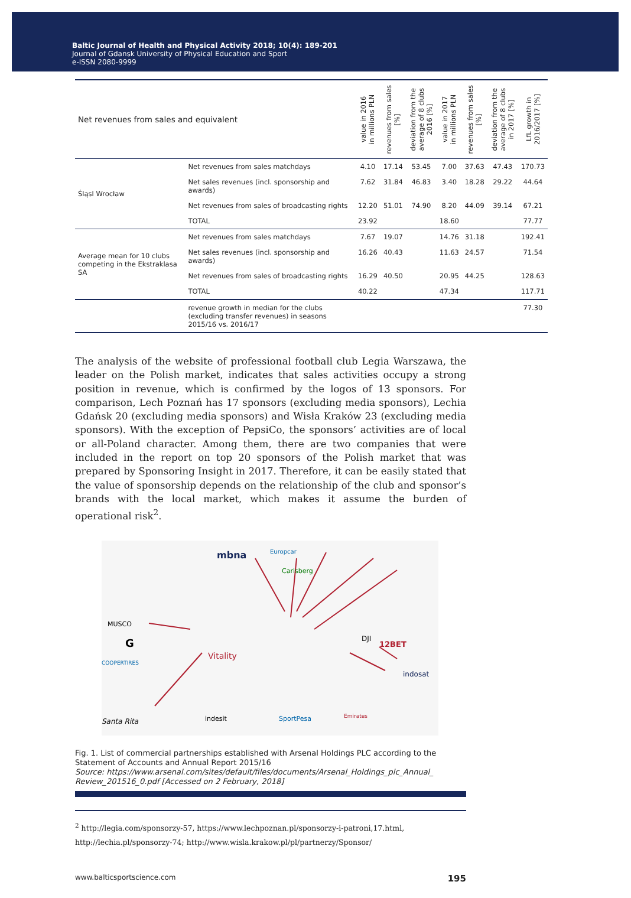Baltic Journal of Health and Physical Activity 2018; 10(4): 189-201
Journal of Gdansk University of Physical Education and Sport
e-ISSN 2080-9999
| Net revenues from sales and equivalent | | value in 2016 in millions PLN | revenues from sales [%] | deviation from the average of 8 clubs 2016 [%] | value in 2017 in millions PLN | revenues from sales [%] | deviation from the average of 8 clubs in 2017 [%] | LfL growth in 2016/2017 [%] |
| --- | --- | --- | --- | --- | --- | --- | --- | --- |
| Śląsl Wrocław | Net revenues from sales matchdays | 4.10 | 17.14 | 53.45 | 7.00 | 37.63 | 47.43 | 170.73 |
| | Net sales revenues (incl. sponsorship and awards) | 7.62 | 31.84 | 46.83 | 3.40 | 18.28 | 29.22 | 44.64 |
| | Net revenues from sales of broadcasting rights | 12.20 | 51.01 | 74.90 | 8.20 | 44.09 | 39.14 | 67.21 |
| | TOTAL | 23.92 | | | 18.60 | | | 77.77 |
| Average mean for 10 clubs competing in the Ekstraklasa SA | Net revenues from sales matchdays | 7.67 | 19.07 | | 14.76 | 31.18 | | 192.41 |
| | Net sales revenues (incl. sponsorship and awards) | 16.26 | 40.43 | | 11.63 | 24.57 | | 71.54 |
| | Net revenues from sales of broadcasting rights | 16.29 | 40.50 | | 20.95 | 44.25 | | 128.63 |
| | TOTAL | 40.22 | | | 47.34 | | | 117.71 |
| | revenue growth in median for the clubs (excluding transfer revenues) in seasons 2015/16 vs. 2016/17 | | | | | | | 77.30 |
The analysis of the website of professional football club Legia Warszawa, the leader on the Polish market, indicates that sales activities occupy a strong position in revenue, which is confirmed by the logos of 13 sponsors. For comparison, Lech Poznań has 17 sponsors (excluding media sponsors), Lechia Gdańsk 20 (excluding media sponsors) and Wisła Kraków 23 (excluding media sponsors). With the exception of PepsiCo, the sponsors’ activities are of local or all-Poland character. Among them, there are two companies that were included in the report on top 20 sponsors of the Polish market that was prepared by Sponsoring Insight in 2017. Therefore, it can be easily stated that the value of sponsorship depends on the relationship of the club and sponsor’s brands with the local market, which makes it assume the burden of operational risk<sup>2</sup>.
mbna
Europcar
Carlsberg
MUSCO
G
COOPERTIRES
Vitality
12BET
indosat
Santa Rita
indesit
SportPesa
Emirates
DJI
Fig. 1. List of commercial partnerships established with Arsenal Holdings PLC according to the Statement of Accounts and Annual Report 2015/16
Source: https://www.arsenal.com/sites/default/files/documents/Arsenal_Holdings_plc_Annual_ Review_201516_0.pdf [Accessed on 2 February, 2018]
<sup>2</sup> http://legia.com/sponsorzy-57, https://www.lechpoznan.pl/sponsorzy-i-patroni,17.html, http://lechia.pl/sponsorzy-74; http://www.wisla.krakow.pl/pl/partnerzy/Sponsor/
www.balticsportscience.com 195